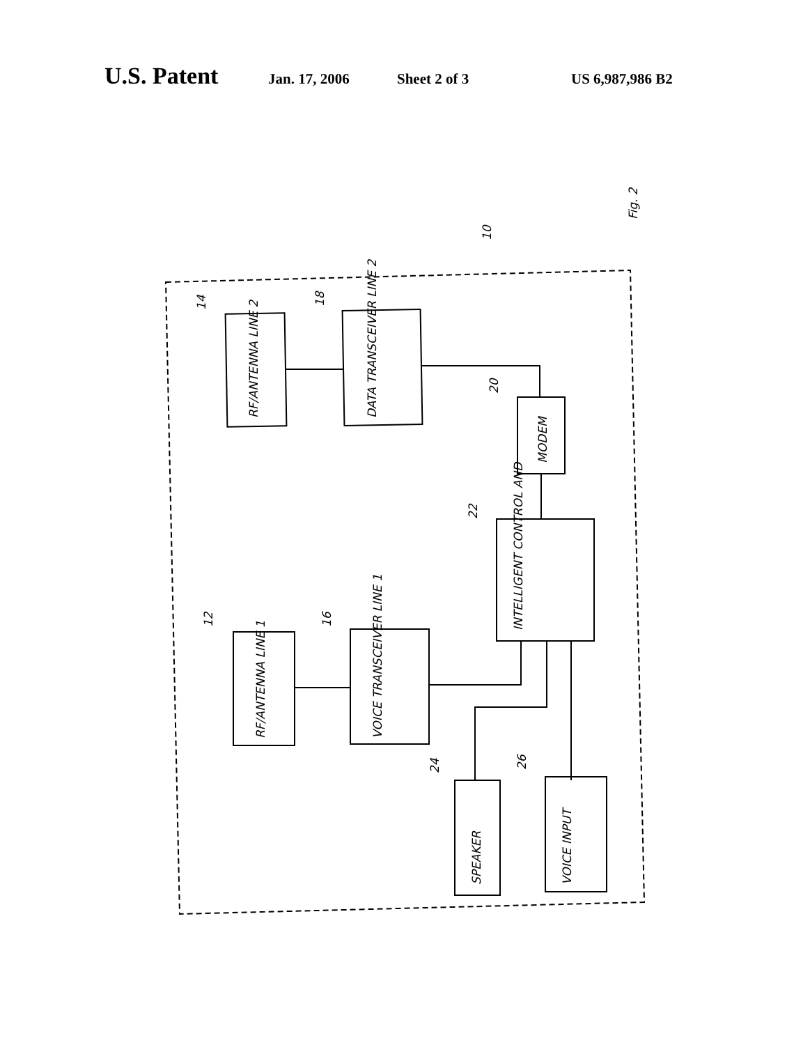U.S. Patent Jan. 17, 2006 Sheet 2 of 3 US 6,987,986 B2
Fig. 2
RF/ANTENNA LINE 2
DATA TRANSCEIVER LINE 2
MODEM
INTELLIGENT CONTROL AND
RF/ANTENNA LINE 1
VOICE TRANSCEIVER LINE 1
SPEAKER
VOICE INPUT
10
14
18
20
22
12
16
24
26